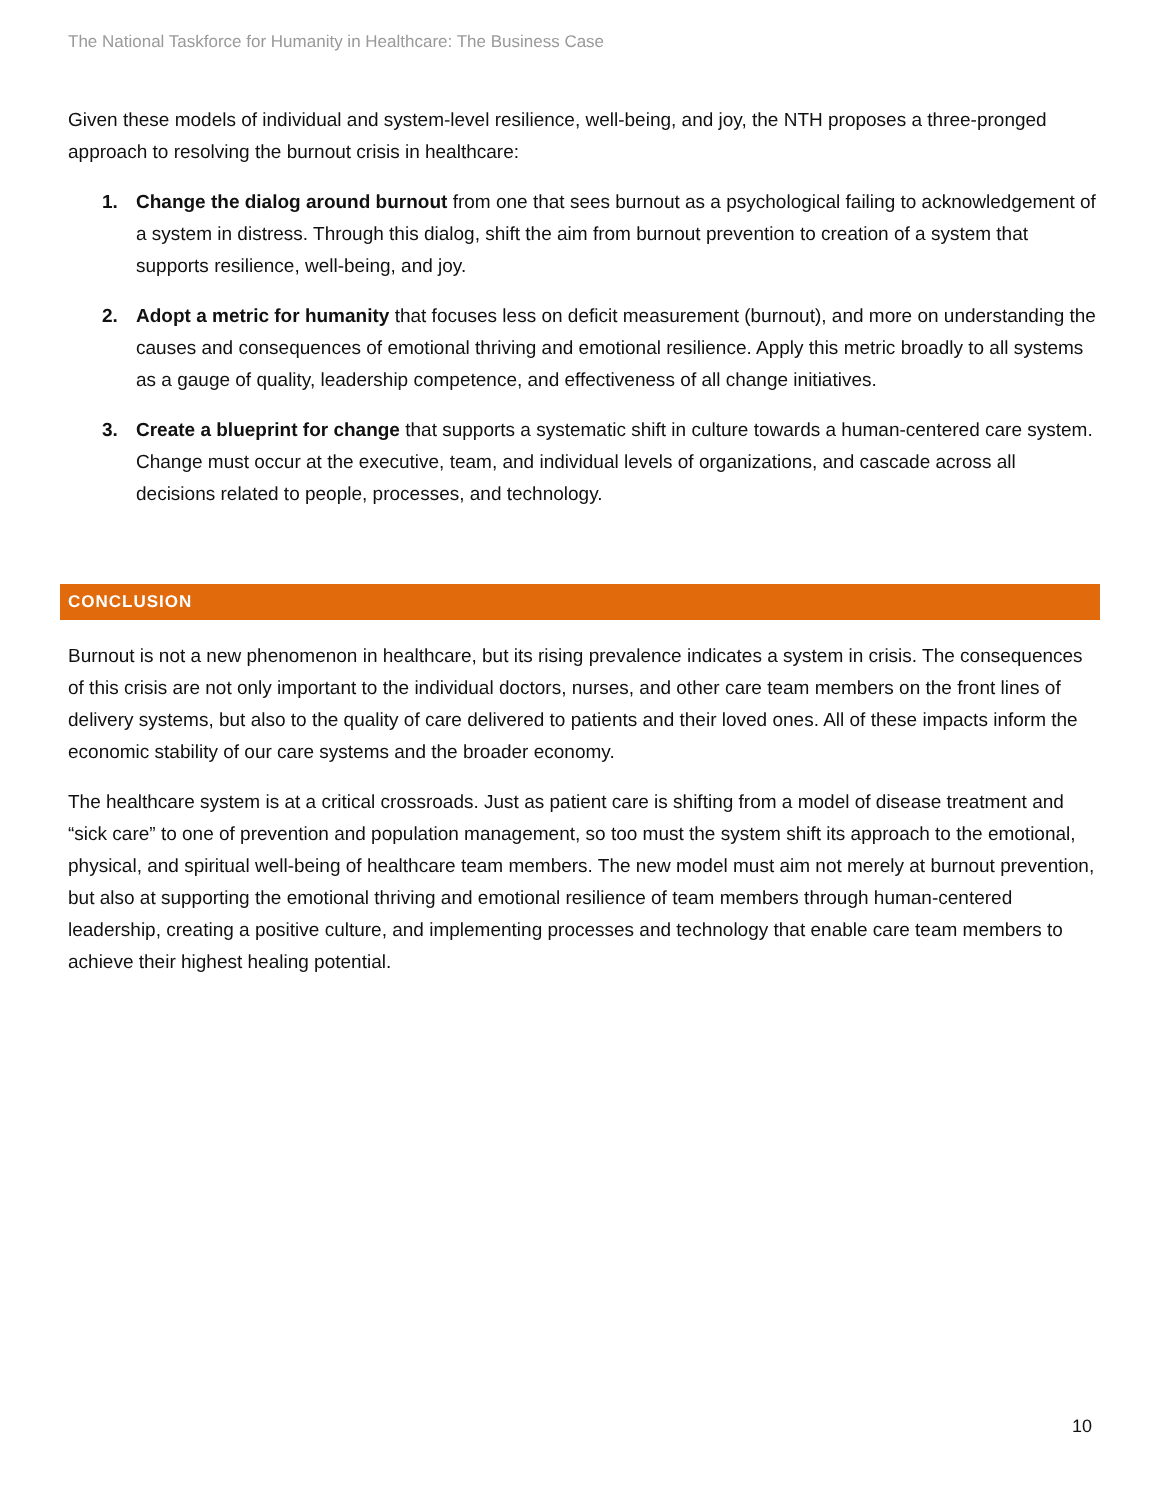The National Taskforce for Humanity in Healthcare: The Business Case
Given these models of individual and system-level resilience, well-being, and joy, the NTH proposes a three-pronged approach to resolving the burnout crisis in healthcare:
1. Change the dialog around burnout from one that sees burnout as a psychological failing to acknowledgement of a system in distress. Through this dialog, shift the aim from burnout prevention to creation of a system that supports resilience, well-being, and joy.
2. Adopt a metric for humanity that focuses less on deficit measurement (burnout), and more on understanding the causes and consequences of emotional thriving and emotional resilience. Apply this metric broadly to all systems as a gauge of quality, leadership competence, and effectiveness of all change initiatives.
3. Create a blueprint for change that supports a systematic shift in culture towards a human-centered care system. Change must occur at the executive, team, and individual levels of organizations, and cascade across all decisions related to people, processes, and technology.
CONCLUSION
Burnout is not a new phenomenon in healthcare, but its rising prevalence indicates a system in crisis. The consequences of this crisis are not only important to the individual doctors, nurses, and other care team members on the front lines of delivery systems, but also to the quality of care delivered to patients and their loved ones. All of these impacts inform the economic stability of our care systems and the broader economy.
The healthcare system is at a critical crossroads. Just as patient care is shifting from a model of disease treatment and “sick care” to one of prevention and population management, so too must the system shift its approach to the emotional, physical, and spiritual well-being of healthcare team members. The new model must aim not merely at burnout prevention, but also at supporting the emotional thriving and emotional resilience of team members through human-centered leadership, creating a positive culture, and implementing processes and technology that enable care team members to achieve their highest healing potential.
10